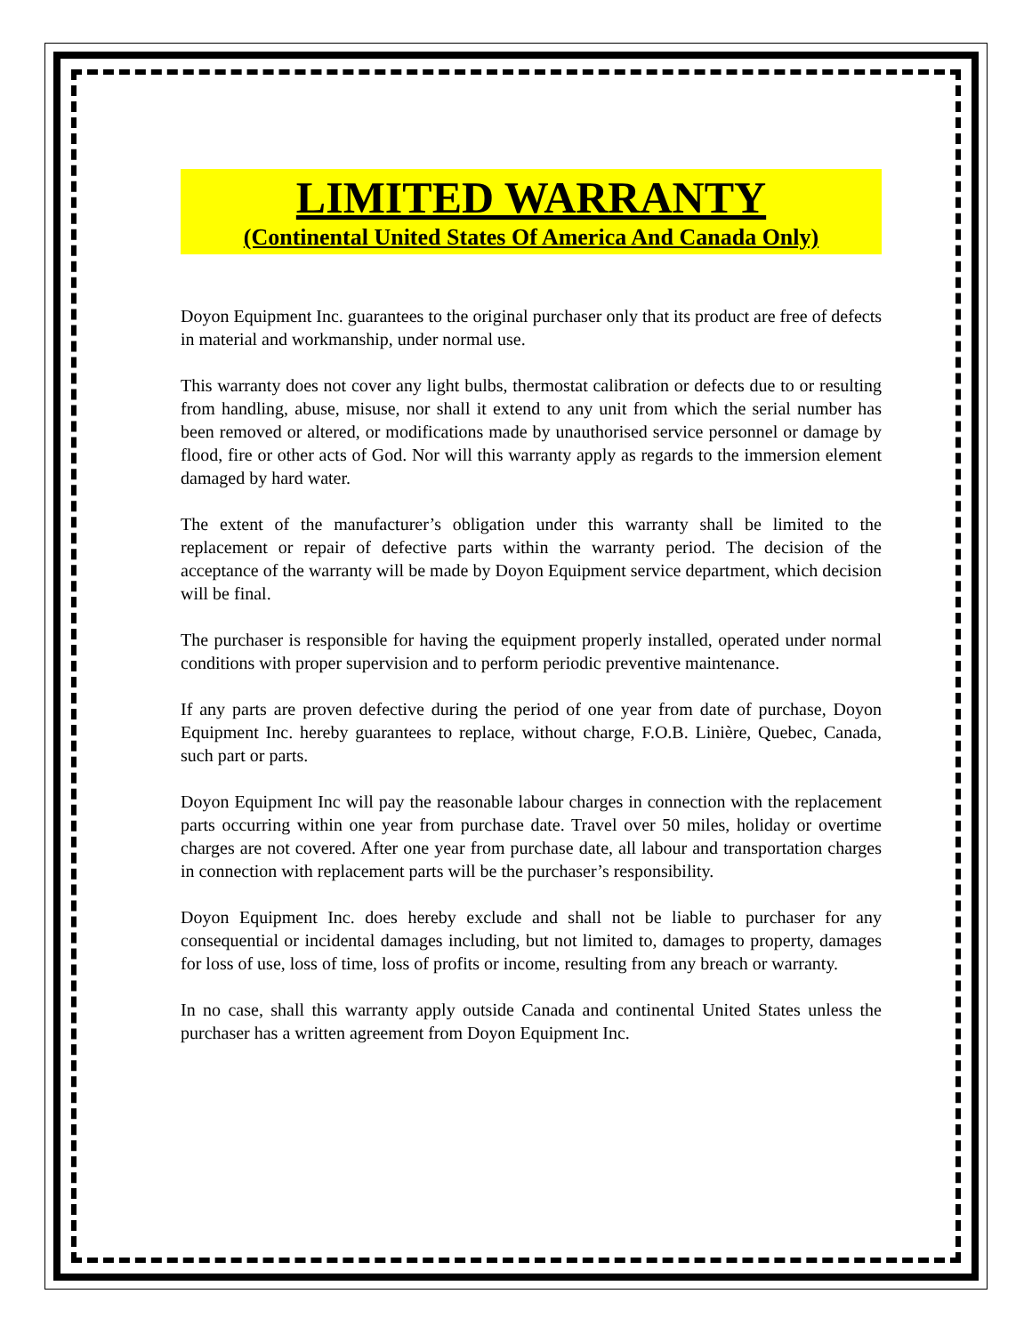LIMITED WARRANTY
(Continental United States Of America And Canada Only)
Doyon Equipment Inc. guarantees to the original purchaser only that its product are free of defects in material and workmanship, under normal use.
This warranty does not cover any light bulbs, thermostat calibration or defects due to or resulting from handling, abuse, misuse, nor shall it extend to any unit from which the serial number has been removed or altered, or modifications made by unauthorised service personnel or damage by flood, fire or other acts of God. Nor will this warranty apply as regards to the immersion element damaged by hard water.
The extent of the manufacturer’s obligation under this warranty shall be limited to the replacement or repair of defective parts within the warranty period. The decision of the acceptance of the warranty will be made by Doyon Equipment service department, which decision will be final.
The purchaser is responsible for having the equipment properly installed, operated under normal conditions with proper supervision and to perform periodic preventive maintenance.
If any parts are proven defective during the period of one year from date of purchase, Doyon Equipment Inc. hereby guarantees to replace, without charge, F.O.B. Linière, Quebec, Canada, such part or parts.
Doyon Equipment Inc will pay the reasonable labour charges in connection with the replacement parts occurring within one year from purchase date. Travel over 50 miles, holiday or overtime charges are not covered. After one year from purchase date, all labour and transportation charges in connection with replacement parts will be the purchaser’s responsibility.
Doyon Equipment Inc. does hereby exclude and shall not be liable to purchaser for any consequential or incidental damages including, but not limited to, damages to property, damages for loss of use, loss of time, loss of profits or income, resulting from any breach or warranty.
In no case, shall this warranty apply outside Canada and continental United States unless the purchaser has a written agreement from Doyon Equipment Inc.